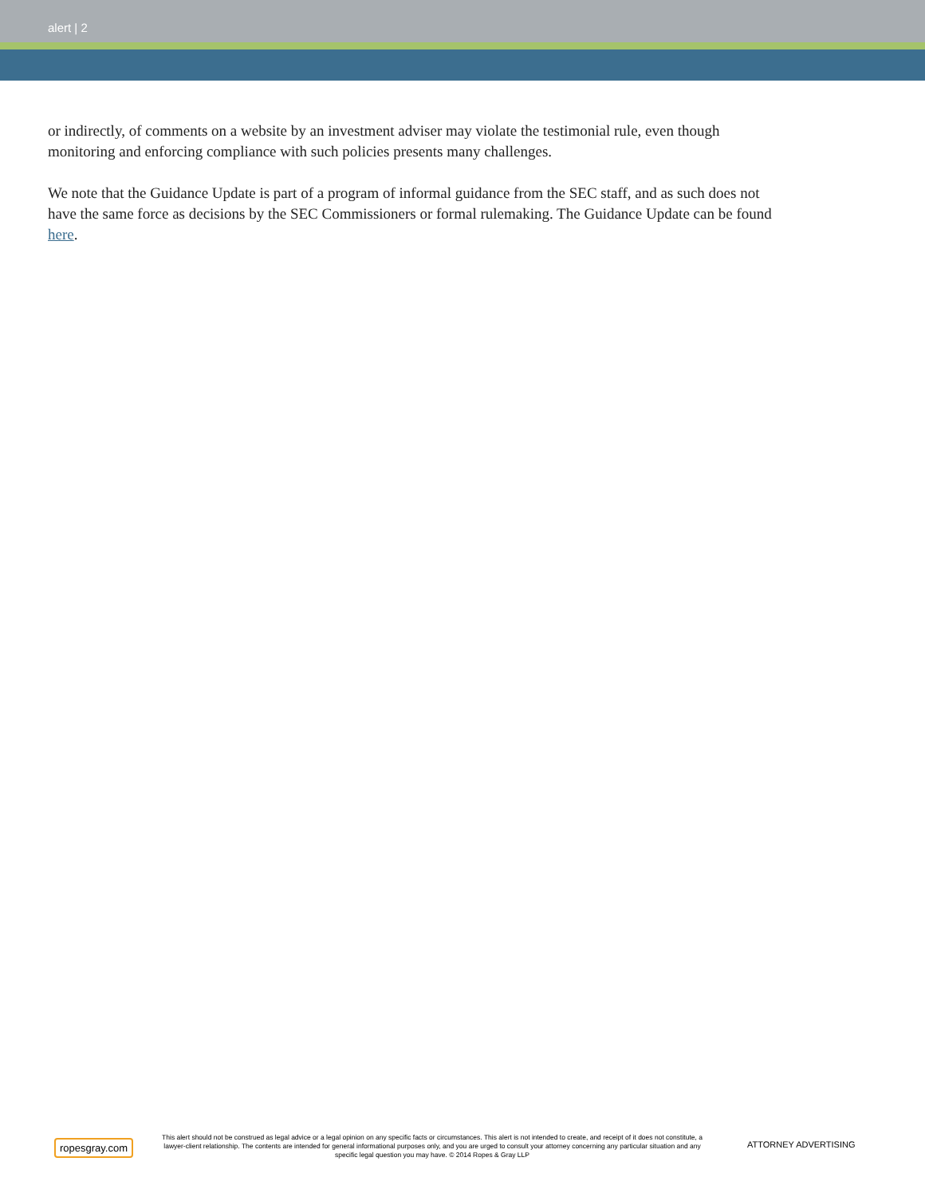alert | 2
or indirectly, of comments on a website by an investment adviser may violate the testimonial rule, even though monitoring and enforcing compliance with such policies presents many challenges.
We note that the Guidance Update is part of a program of informal guidance from the SEC staff, and as such does not have the same force as decisions by the SEC Commissioners or formal rulemaking. The Guidance Update can be found here.
ropesgray.com
This alert should not be construed as legal advice or a legal opinion on any specific facts or circumstances. This alert is not intended to create, and receipt of it does not constitute, a lawyer-client relationship. The contents are intended for general informational purposes only, and you are urged to consult your attorney concerning any particular situation and any specific legal question you may have. © 2014 Ropes & Gray LLP
ATTORNEY ADVERTISING